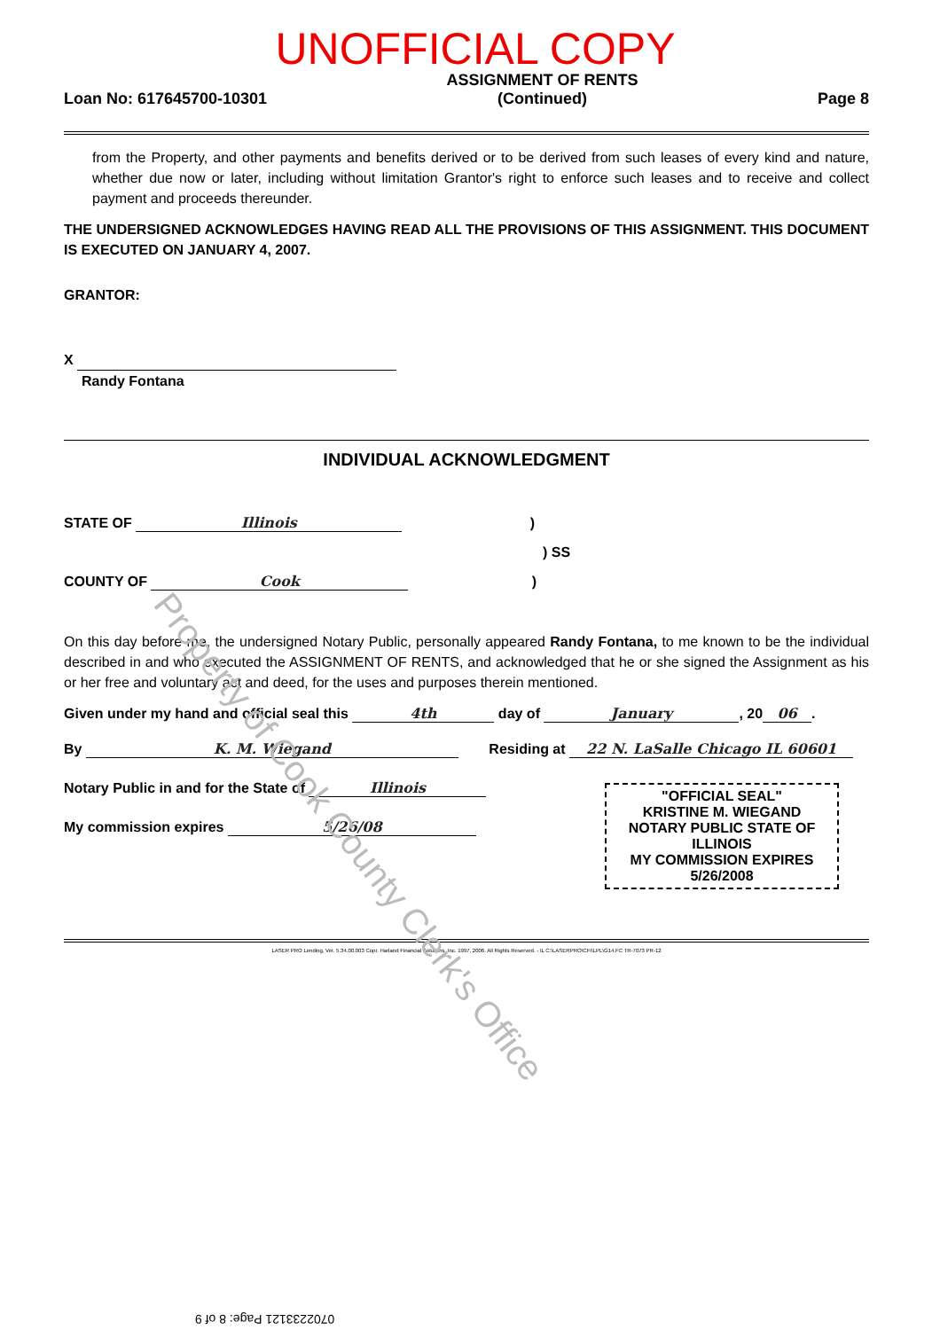UNOFFICIAL COPY
Loan No: 617645700-10301 ASSIGNMENT OF RENTS
(Continued) Page 8
from the Property, and other payments and benefits derived or to be derived from such leases of every kind and nature, whether due now or later, including without limitation Grantor's right to enforce such leases and to receive and collect payment and proceeds thereunder.
THE UNDERSIGNED ACKNOWLEDGES HAVING READ ALL THE PROVISIONS OF THIS ASSIGNMENT. THIS DOCUMENT IS EXECUTED ON JANUARY 4, 2007.
GRANTOR:
X
Randy Fontana
INDIVIDUAL ACKNOWLEDGMENT
STATE OF Illinois )
) SS
COUNTY OF Cook )
On this day before me, the undersigned Notary Public, personally appeared Randy Fontana, to me known to be the individual described in and who executed the ASSIGNMENT OF RENTS, and acknowledged that he or she signed the Assignment as his or her free and voluntary act and deed, for the uses and purposes therein mentioned.
Given under my hand and official seal this 4th day of January, 20 06.
By K. M. Wiegand Residing at 22 N. LaSalle Chicago IL 60601
Notary Public in and for the State of Illinois
My commission expires 5/26/08
"OFFICIAL SEAL"
KRISTINE M. WIEGAND
NOTARY PUBLIC STATE OF ILLINOIS
MY COMMISSION EXPIRES 5/26/2008
LASER PRO Lending, Ver. 5.34.00.003 Copr. Harland Financial Solutions, Inc. 1997, 2006. All Rights Reserved. - IL C:\LASERPRO\CFI\LPL\G14.FC TR-7073 PR-12
Property of Cook County Clerk's Office
0702233121 Page: 8 of 9